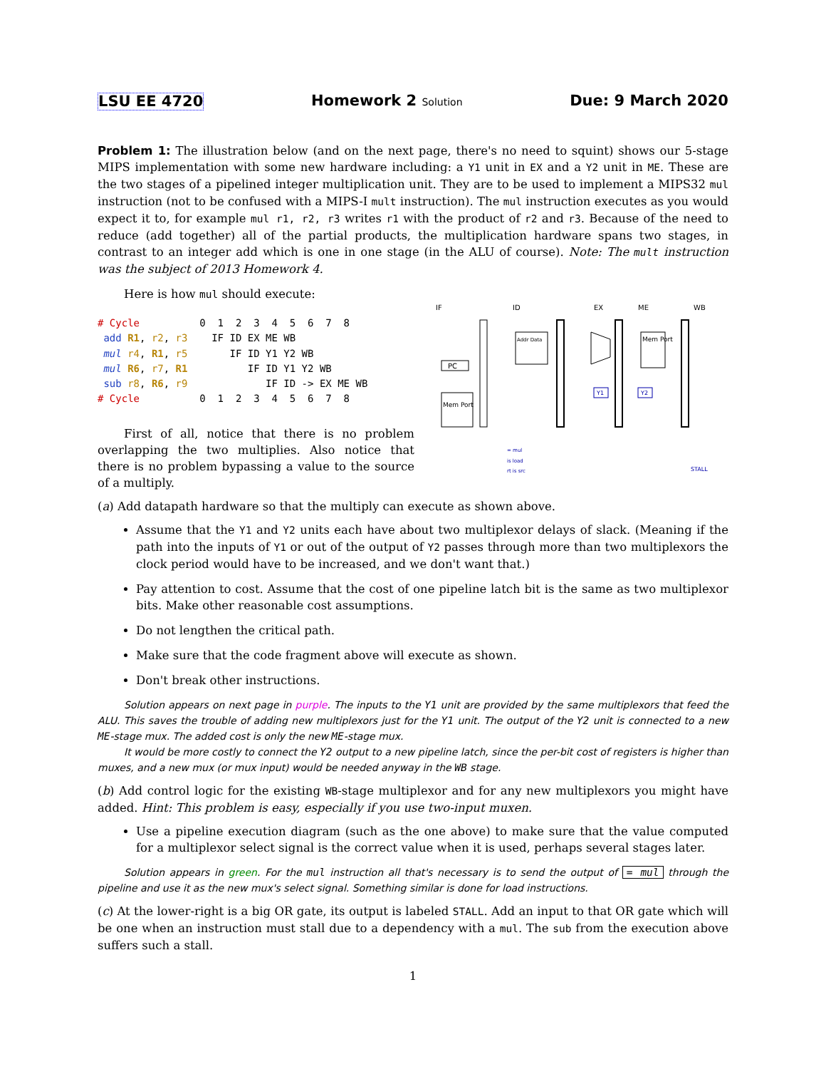LSU EE 4720 Homework 2 Solution Due: 9 March 2020
Problem 1: The illustration below (and on the next page, there's no need to squint) shows our 5-stage MIPS implementation with some new hardware including: a Y1 unit in EX and a Y2 unit in ME. These are the two stages of a pipelined integer multiplication unit. They are to be used to implement a MIPS32 mul instruction (not to be confused with a MIPS-I mult instruction). The mul instruction executes as you would expect it to, for example mul r1, r2, r3 writes r1 with the product of r2 and r3. Because of the need to reduce (add together) all of the partial products, the multiplication hardware spans two stages, in contrast to an integer add which is one in one stage (in the ALU of course). Note: The mult instruction was the subject of 2013 Homework 4.
Here is how mul should execute:
# Cycle          0  1  2  3  4  5  6  7  8
 add R1, r2, r3    IF ID EX ME WB
 mul r4, R1, r5       IF ID Y1 Y2 WB
 mul R6, r7, R1          IF ID Y1 Y2 WB
 sub r8, R6, r9             IF ID -> EX ME WB
# Cycle          0  1  2  3  4  5  6  7  8
First of all, notice that there is no problem overlapping the two multiplies. Also notice that there is no problem bypassing a value to the source of a multiply.
IF
ID
EX
ME
WB
PC
Mem Port
Addr Data
Mem Port
Y1
Y2
= mul
is load
rt is src
STALL
(a) Add datapath hardware so that the multiply can execute as shown above.
Assume that the Y1 and Y2 units each have about two multiplexor delays of slack. (Meaning if the path into the inputs of Y1 or out of the output of Y2 passes through more than two multiplexors the clock period would have to be increased, and we don't want that.)
Pay attention to cost. Assume that the cost of one pipeline latch bit is the same as two multiplexor bits. Make other reasonable cost assumptions.
Do not lengthen the critical path.
Make sure that the code fragment above will execute as shown.
Don't break other instructions.
Solution appears on next page in purple. The inputs to the Y1 unit are provided by the same multiplexors that feed the ALU. This saves the trouble of adding new multiplexors just for the Y1 unit. The output of the Y2 unit is connected to a new ME-stage mux. The added cost is only the new ME-stage mux.
It would be more costly to connect the Y2 output to a new pipeline latch, since the per-bit cost of registers is higher than muxes, and a new mux (or mux input) would be needed anyway in the WB stage.
(b) Add control logic for the existing WB-stage multiplexor and for any new multiplexors you might have added. Hint: This problem is easy, especially if you use two-input muxen.
Use a pipeline execution diagram (such as the one above) to make sure that the value computed for a multiplexor select signal is the correct value when it is used, perhaps several stages later.
Solution appears in green. For the mul instruction all that's necessary is to send the output of = mul through the pipeline and use it as the new mux's select signal. Something similar is done for load instructions.
(c) At the lower-right is a big OR gate, its output is labeled STALL. Add an input to that OR gate which will be one when an instruction must stall due to a dependency with a mul. The sub from the execution above suffers such a stall.
1